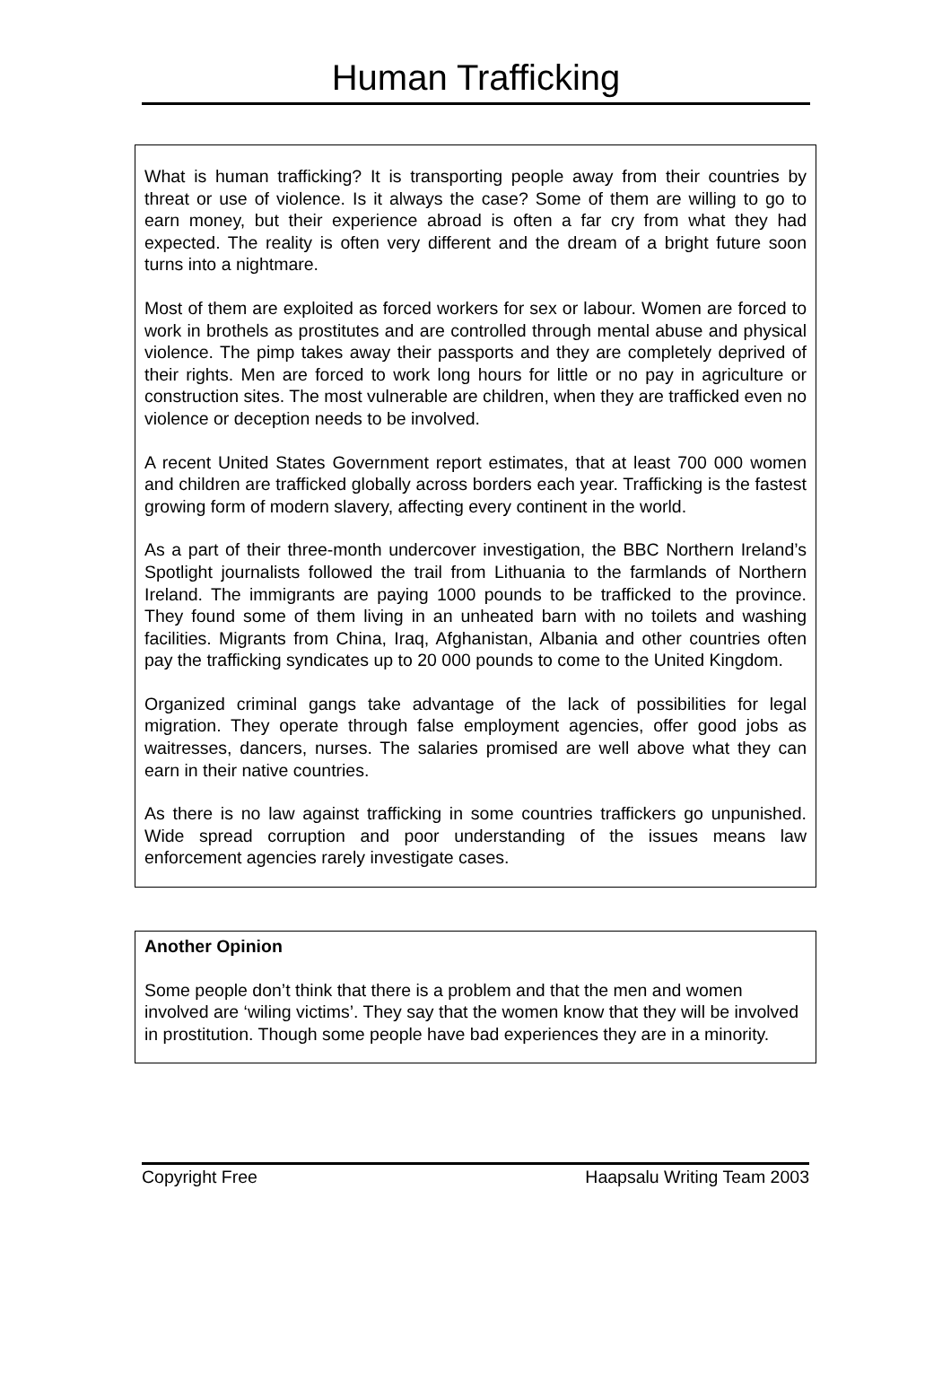Human Trafficking
What is human trafficking? It is transporting people away from their countries by threat or use of violence. Is it always the case? Some of them are willing to go to earn money, but their experience abroad is often a far cry from what they had expected. The reality is often very different and the dream of a bright future soon turns into a nightmare.
Most of them are exploited as forced workers for sex or labour. Women are forced to work in brothels as prostitutes and are controlled through mental abuse and physical violence. The pimp takes away their passports and they are completely deprived of their rights. Men are forced to work long hours for little or no pay in agriculture or construction sites. The most vulnerable are children, when they are trafficked even no violence or deception needs to be involved.
A recent United States Government report estimates, that at least 700 000 women and children are trafficked globally across borders each year. Trafficking is the fastest growing form of modern slavery, affecting every continent in the world.
As a part of their three-month undercover investigation, the BBC Northern Ireland’s Spotlight journalists followed the trail from Lithuania to the farmlands of Northern Ireland. The immigrants are paying 1000 pounds to be trafficked to the province. They found some of them living in an unheated barn with no toilets and washing facilities. Migrants from China, Iraq, Afghanistan, Albania and other countries often pay the trafficking syndicates up to 20 000 pounds to come to the United Kingdom.
Organized criminal gangs take advantage of the lack of possibilities for legal migration. They operate through false employment agencies, offer good jobs as waitresses, dancers, nurses. The salaries promised are well above what they can earn in their native countries.
As there is no law against trafficking in some countries traffickers go unpunished. Wide spread corruption and poor understanding of the issues means law enforcement agencies rarely investigate cases.
Another Opinion
Some people don’t think that there is a problem and that the men and women involved are ‘wiling victims’. They say that the women know that they will be involved in prostitution. Though some people have bad experiences they are in a minority.
Copyright Free Haapsalu Writing Team 2003